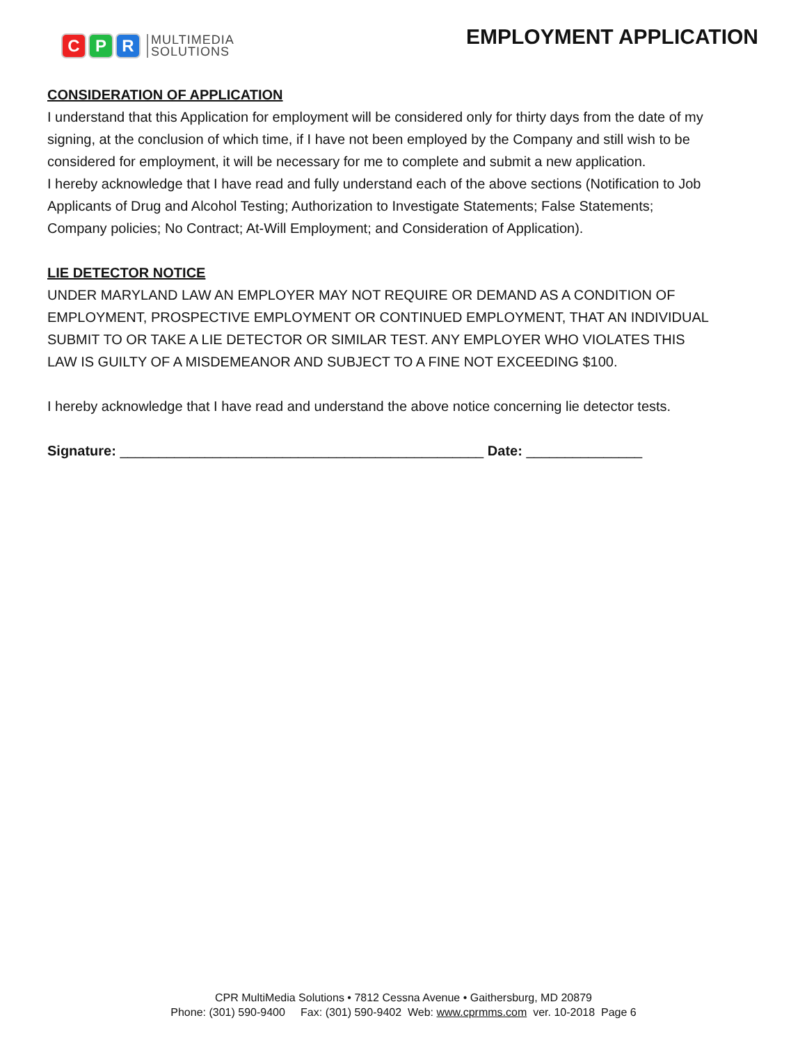C P R
MULTIMEDIA
SOLUTIONS
EMPLOYMENT APPLICATION
CONSIDERATION OF APPLICATION
I understand that this Application for employment will be considered only for thirty days from the date of my signing, at the conclusion of which time, if I have not been employed by the Company and still wish to be considered for employment, it will be necessary for me to complete and submit a new application.
I hereby acknowledge that I have read and fully understand each of the above sections (Notification to Job Applicants of Drug and Alcohol Testing; Authorization to Investigate Statements; False Statements; Company policies; No Contract; At-Will Employment; and Consideration of Application).
LIE DETECTOR NOTICE
UNDER MARYLAND LAW AN EMPLOYER MAY NOT REQUIRE OR DEMAND AS A CONDITION OF EMPLOYMENT, PROSPECTIVE EMPLOYMENT OR CONTINUED EMPLOYMENT, THAT AN INDIVIDUAL SUBMIT TO OR TAKE A LIE DETECTOR OR SIMILAR TEST. ANY EMPLOYER WHO VIOLATES THIS LAW IS GUILTY OF A MISDEMEANOR AND SUBJECT TO A FINE NOT EXCEEDING $100.
I hereby acknowledge that I have read and understand the above notice concerning lie detector tests.
Signature: _______________________________________________ Date: _______________
CPR MultiMedia Solutions • 7812 Cessna Avenue • Gaithersburg, MD 20879
Phone: (301) 590-9400 Fax: (301) 590-9402 Web: www.cprmms.com ver. 10-2018 Page 6